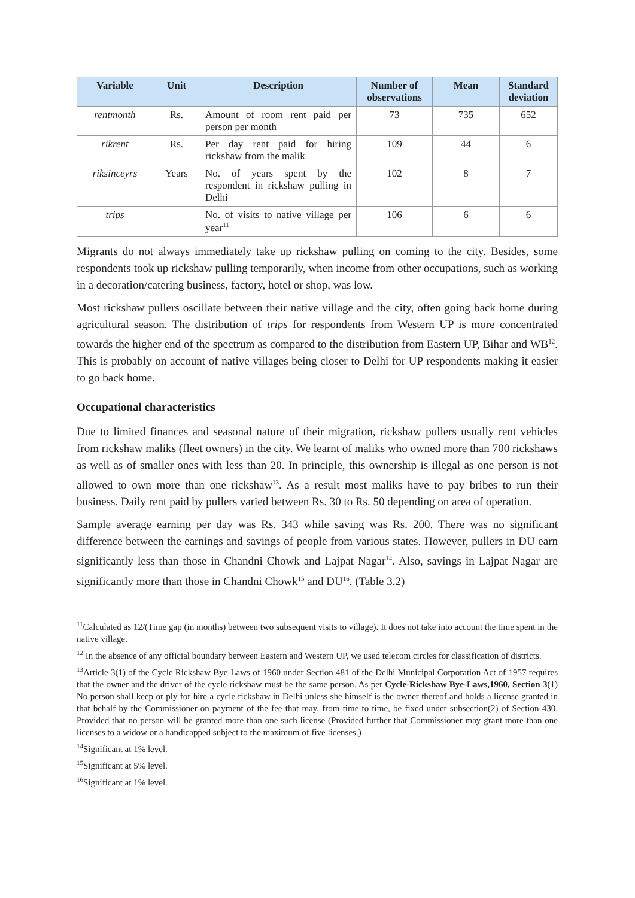| Variable | Unit | Description | Number of observations | Mean | Standard deviation |
| --- | --- | --- | --- | --- | --- |
| rentmonth | Rs. | Amount of room rent paid per person per month | 73 | 735 | 652 |
| rikrent | Rs. | Per day rent paid for hiring rickshaw from the malik | 109 | 44 | 6 |
| riksinceyrs | Years | No. of years spent by the respondent in rickshaw pulling in Delhi | 102 | 8 | 7 |
| trips | | No. of visits to native village per year<sup>11</sup> | 106 | 6 | 6 |
Migrants do not always immediately take up rickshaw pulling on coming to the city. Besides, some respondents took up rickshaw pulling temporarily, when income from other occupations, such as working in a decoration/catering business, factory, hotel or shop, was low.
Most rickshaw pullers oscillate between their native village and the city, often going back home during agricultural season. The distribution of trips for respondents from Western UP is more concentrated towards the higher end of the spectrum as compared to the distribution from Eastern UP, Bihar and WB<sup>12</sup>. This is probably on account of native villages being closer to Delhi for UP respondents making it easier to go back home.
Occupational characteristics
Due to limited finances and seasonal nature of their migration, rickshaw pullers usually rent vehicles from rickshaw maliks (fleet owners) in the city. We learnt of maliks who owned more than 700 rickshaws as well as of smaller ones with less than 20. In principle, this ownership is illegal as one person is not allowed to own more than one rickshaw<sup>13</sup>. As a result most maliks have to pay bribes to run their business. Daily rent paid by pullers varied between Rs. 30 to Rs. 50 depending on area of operation.
Sample average earning per day was Rs. 343 while saving was Rs. 200. There was no significant difference between the earnings and savings of people from various states. However, pullers in DU earn significantly less than those in Chandni Chowk and Lajpat Nagar<sup>14</sup>. Also, savings in Lajpat Nagar are significantly more than those in Chandni Chowk<sup>15</sup> and DU<sup>16</sup>. (Table 3.2)
<sup>11</sup> Calculated as 12/(Time gap (in months) between two subsequent visits to village). It does not take into account the time spent in the native village.
<sup>12</sup> In the absence of any official boundary between Eastern and Western UP, we used telecom circles for classification of districts.
<sup>13</sup> Article 3(1) of the Cycle Rickshaw Bye-Laws of 1960 under Section 481 of the Delhi Municipal Corporation Act of 1957 requires that the owner and the driver of the cycle rickshaw must be the same person. As per Cycle-Rickshaw Bye-Laws,1960, Section 3(1) No person shall keep or ply for hire a cycle rickshaw in Delhi unless she himself is the owner thereof and holds a license granted in that behalf by the Commissioner on payment of the fee that may, from time to time, be fixed under subsection(2) of Section 430. Provided that no person will be granted more than one such license (Provided further that Commissioner may grant more than one licenses to a widow or a handicapped subject to the maximum of five licenses.)
<sup>14</sup> Significant at 1% level.
<sup>15</sup> Significant at 5% level.
<sup>16</sup> Significant at 1% level.